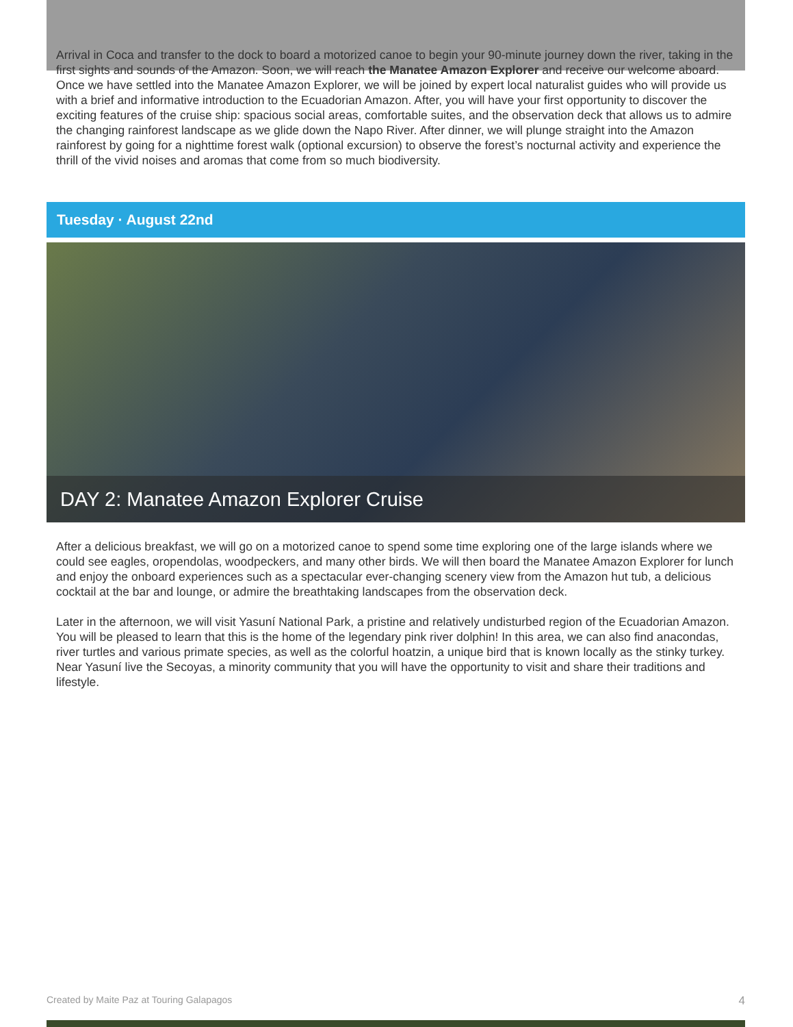Arrival in Coca and transfer to the dock to board a motorized canoe to begin your 90-minute journey down the river, taking in the first sights and sounds of the Amazon. Soon, we will reach the Manatee Amazon Explorer and receive our welcome aboard. Once we have settled into the Manatee Amazon Explorer, we will be joined by expert local naturalist guides who will provide us with a brief and informative introduction to the Ecuadorian Amazon. After, you will have your first opportunity to discover the exciting features of the cruise ship: spacious social areas, comfortable suites, and the observation deck that allows us to admire the changing rainforest landscape as we glide down the Napo River. After dinner, we will plunge straight into the Amazon rainforest by going for a nighttime forest walk (optional excursion) to observe the forest’s nocturnal activity and experience the thrill of the vivid noises and aromas that come from so much biodiversity.
Tuesday · August 22nd
DAY 2: Manatee Amazon Explorer Cruise
After a delicious breakfast, we will go on a motorized canoe to spend some time exploring one of the large islands where we could see eagles, oropendolas, woodpeckers, and many other birds. We will then board the Manatee Amazon Explorer for lunch and enjoy the onboard experiences such as a spectacular ever-changing scenery view from the Amazon hut tub, a delicious cocktail at the bar and lounge, or admire the breathtaking landscapes from the observation deck.
Later in the afternoon, we will visit Yasuní National Park, a pristine and relatively undisturbed region of the Ecuadorian Amazon. You will be pleased to learn that this is the home of the legendary pink river dolphin! In this area, we can also find anacondas, river turtles and various primate species, as well as the colorful hoatzin, a unique bird that is known locally as the stinky turkey. Near Yasuní live the Secoyas, a minority community that you will have the opportunity to visit and share their traditions and lifestyle.
Created by Maite Paz at Touring Galapagos 4